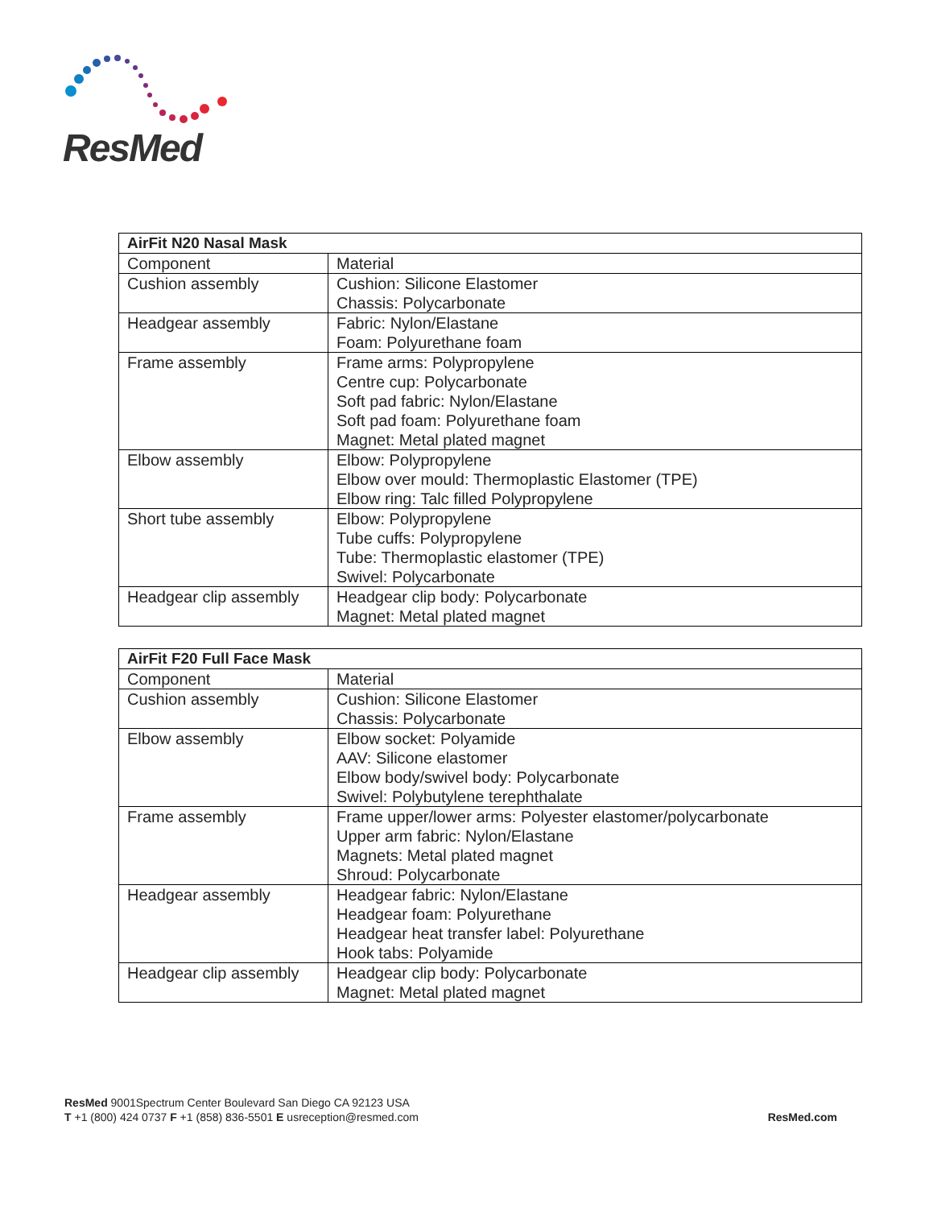ResMed
| AirFit N20 Nasal Mask | |
| --- | --- |
| Component | Material |
| Cushion assembly | Cushion: Silicone Elastomer Chassis: Polycarbonate |
| Headgear assembly | Fabric: Nylon/Elastane Foam: Polyurethane foam |
| Frame assembly | Frame arms: Polypropylene Centre cup: Polycarbonate Soft pad fabric: Nylon/Elastane Soft pad foam: Polyurethane foam Magnet: Metal plated magnet |
| Elbow assembly | Elbow: Polypropylene Elbow over mould: Thermoplastic Elastomer (TPE) Elbow ring: Talc filled Polypropylene |
| Short tube assembly | Elbow: Polypropylene Tube cuffs: Polypropylene Tube: Thermoplastic elastomer (TPE) Swivel: Polycarbonate |
| Headgear clip assembly | Headgear clip body: Polycarbonate Magnet: Metal plated magnet |
| AirFit F20 Full Face Mask | |
| --- | --- |
| Component | Material |
| Cushion assembly | Cushion: Silicone Elastomer Chassis: Polycarbonate |
| Elbow assembly | Elbow socket: Polyamide AAV: Silicone elastomer Elbow body/swivel body: Polycarbonate Swivel: Polybutylene terephthalate |
| Frame assembly | Frame upper/lower arms: Polyester elastomer/polycarbonate Upper arm fabric: Nylon/Elastane Magnets: Metal plated magnet Shroud: Polycarbonate |
| Headgear assembly | Headgear fabric: Nylon/Elastane Headgear foam: Polyurethane Headgear heat transfer label: Polyurethane Hook tabs: Polyamide |
| Headgear clip assembly | Headgear clip body: Polycarbonate Magnet: Metal plated magnet |
ResMed 9001Spectrum Center Boulevard San Diego CA 92123 USA
T +1 (800) 424 0737 F +1 (858) 836-5501 E usreception@resmed.com
ResMed.com